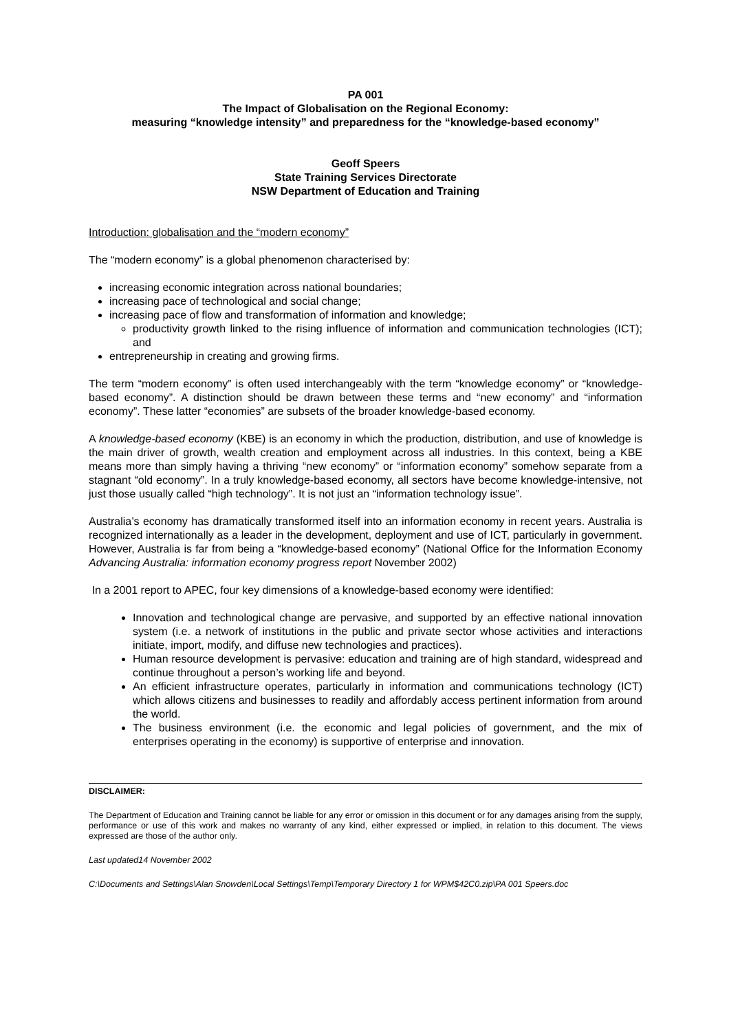PA 001
The Impact of Globalisation on the Regional Economy:
measuring “knowledge intensity” and preparedness for the “knowledge-based economy”
Geoff Speers
State Training Services Directorate
NSW Department of Education and Training
Introduction: globalisation and the “modern economy”
The “modern economy” is a global phenomenon characterised by:
increasing economic integration across national boundaries;
increasing pace of technological and social change;
increasing pace of flow and transformation of information and knowledge;
productivity growth linked to the rising influence of information and communication technologies (ICT); and
entrepreneurship in creating and growing firms.
The term “modern economy” is often used interchangeably with the term “knowledge economy” or “knowledge-based economy”. A distinction should be drawn between these terms and “new economy” and “information economy”. These latter “economies” are subsets of the broader knowledge-based economy.
A knowledge-based economy (KBE) is an economy in which the production, distribution, and use of knowledge is the main driver of growth, wealth creation and employment across all industries. In this context, being a KBE means more than simply having a thriving “new economy” or “information economy” somehow separate from a stagnant “old economy”. In a truly knowledge-based economy, all sectors have become knowledge-intensive, not just those usually called “high technology”. It is not just an “information technology issue”.
Australia’s economy has dramatically transformed itself into an information economy in recent years. Australia is recognized internationally as a leader in the development, deployment and use of ICT, particularly in government. However, Australia is far from being a “knowledge-based economy” (National Office for the Information Economy Advancing Australia: information economy progress report November 2002)
In a 2001 report to APEC, four key dimensions of a knowledge-based economy were identified:
Innovation and technological change are pervasive, and supported by an effective national innovation system (i.e. a network of institutions in the public and private sector whose activities and interactions initiate, import, modify, and diffuse new technologies and practices).
Human resource development is pervasive: education and training are of high standard, widespread and continue throughout a person’s working life and beyond.
An efficient infrastructure operates, particularly in information and communications technology (ICT) which allows citizens and businesses to readily and affordably access pertinent information from around the world.
The business environment (i.e. the economic and legal policies of government, and the mix of enterprises operating in the economy) is supportive of enterprise and innovation.
DISCLAIMER:
The Department of Education and Training cannot be liable for any error or omission in this document or for any damages arising from the supply, performance or use of this work and makes no warranty of any kind, either expressed or implied, in relation to this document. The views expressed are those of the author only.
Last updated14 November 2002
C:\Documents and Settings\Alan Snowden\Local Settings\Temp\Temporary Directory 1 for WPM$42C0.zip\PA 001 Speers.doc